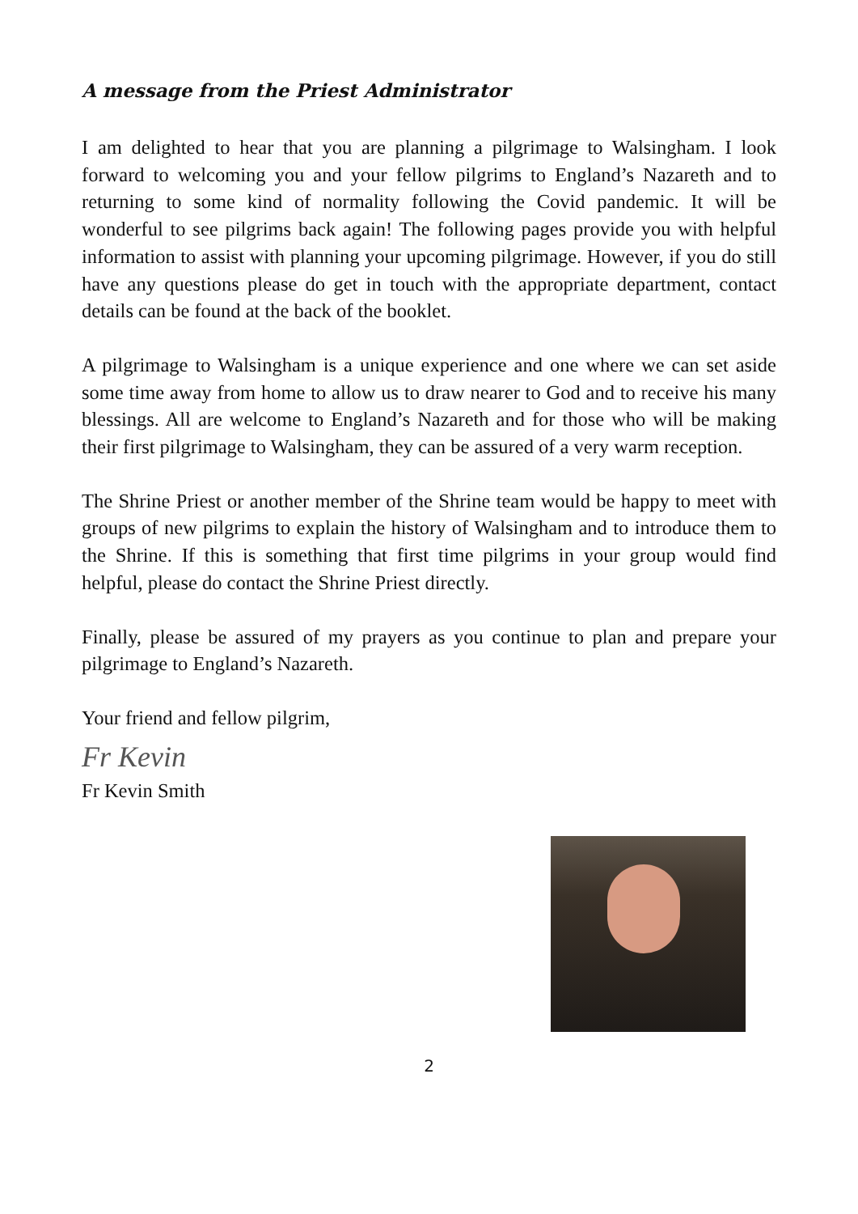A message from the Priest Administrator
I am delighted to hear that you are planning a pilgrimage to Walsingham. I look forward to welcoming you and your fellow pilgrims to England’s Nazareth and to returning to some kind of normality following the Covid pandemic. It will be wonderful to see pilgrims back again! The following pages provide you with helpful information to assist with planning your upcoming pilgrimage. However, if you do still have any questions please do get in touch with the appropriate department, contact details can be found at the back of the booklet.
A pilgrimage to Walsingham is a unique experience and one where we can set aside some time away from home to allow us to draw nearer to God and to receive his many blessings. All are welcome to England’s Nazareth and for those who will be making their first pilgrimage to Walsingham, they can be assured of a very warm reception.
The Shrine Priest or another member of the Shrine team would be happy to meet with groups of new pilgrims to explain the history of Walsingham and to introduce them to the Shrine. If this is something that first time pilgrims in your group would find helpful, please do contact the Shrine Priest directly.
Finally, please be assured of my prayers as you continue to plan and prepare your pilgrimage to England’s Nazareth.
Your friend and fellow pilgrim,
Fr Kevin
Fr Kevin Smith
2